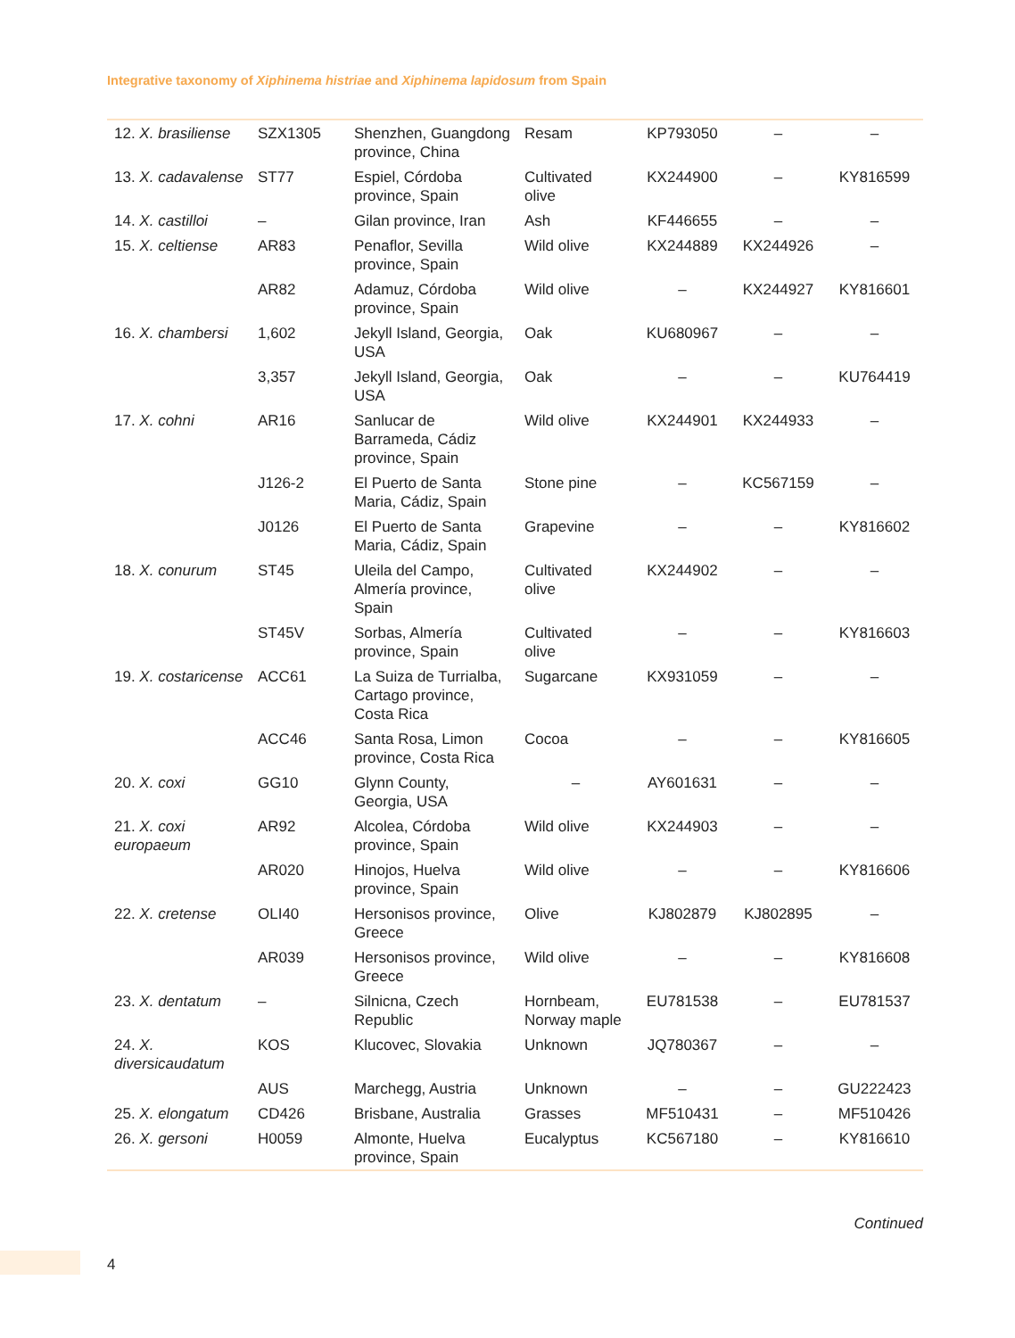Integrative taxonomy of Xiphinema histriae and Xiphinema lapidosum from Spain
| 12. X. brasiliense | SZX1305 | Shenzhen, Guangdong province, China | Resam | KP793050 | – | – |
| 13. X. cadavalense | ST77 | Espiel, Córdoba province, Spain | Cultivated olive | KX244900 | – | KY816599 |
| 14. X. castilloi | – | Gilan province, Iran | Ash | KF446655 | – | – |
| 15. X. celtiense | AR83 | Penaflor, Sevilla province, Spain | Wild olive | KX244889 | KX244926 | – |
| | AR82 | Adamuz, Córdoba province, Spain | Wild olive | – | KX244927 | KY816601 |
| 16. X. chambersi | 1,602 | Jekyll Island, Georgia, USA | Oak | KU680967 | – | – |
| | 3,357 | Jekyll Island, Georgia, USA | Oak | – | – | KU764419 |
| 17. X. cohni | AR16 | Sanlucar de Barrameda, Cádiz province, Spain | Wild olive | KX244901 | KX244933 | – |
| | J126-2 | El Puerto de Santa Maria, Cádiz, Spain | Stone pine | – | KC567159 | – |
| | J0126 | El Puerto de Santa Maria, Cádiz, Spain | Grapevine | – | – | KY816602 |
| 18. X. conurum | ST45 | Uleila del Campo, Almería province, Spain | Cultivated olive | KX244902 | – | – |
| | ST45V | Sorbas, Almería province, Spain | Cultivated olive | – | – | KY816603 |
| 19. X. costaricense | ACC61 | La Suiza de Turrialba, Cartago province, Costa Rica | Sugarcane | KX931059 | – | – |
| | ACC46 | Santa Rosa, Limon province, Costa Rica | Cocoa | – | – | KY816605 |
| 20. X. coxi | GG10 | Glynn County, Georgia, USA | – | AY601631 | – | – |
| 21. X. coxi europaeum | AR92 | Alcolea, Córdoba province, Spain | Wild olive | KX244903 | – | – |
| | AR020 | Hinojos, Huelva province, Spain | Wild olive | – | – | KY816606 |
| 22. X. cretense | OLI40 | Hersonisos province, Greece | Olive | KJ802879 | KJ802895 | – |
| | AR039 | Hersonisos province, Greece | Wild olive | – | – | KY816608 |
| 23. X. dentatum | – | Silnicna, Czech Republic | Hornbeam, Norway maple | EU781538 | – | EU781537 |
| 24. X. diversicaudatum | KOS | Klucovec, Slovakia | Unknown | JQ780367 | – | – |
| | AUS | Marchegg, Austria | Unknown | – | – | GU222423 |
| 25. X. elongatum | CD426 | Brisbane, Australia | Grasses | MF510431 | – | MF510426 |
| 26. X. gersoni | H0059 | Almonte, Huelva province, Spain | Eucalyptus | KC567180 | – | KY816610 |
Continued
4